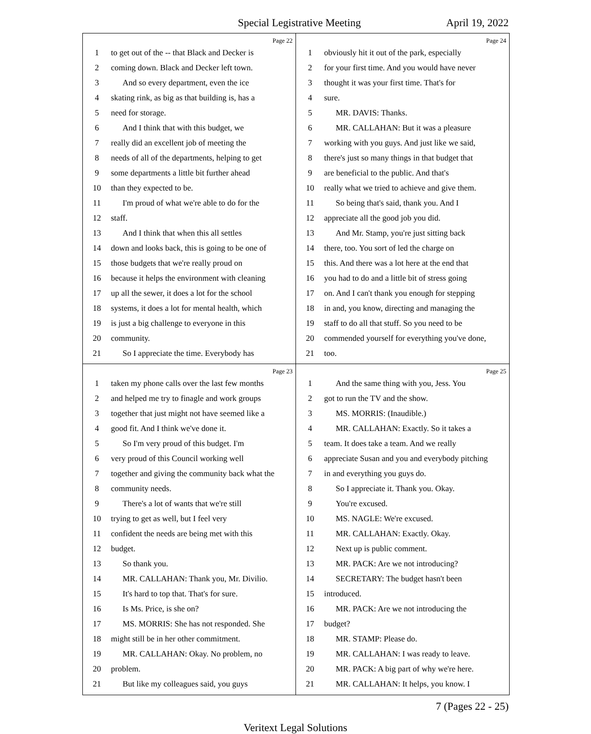Special Legistrative Meeting April 19, 2022
Page 22
| 1 | to get out of the -- that Black and Decker is |
| 2 | coming down. Black and Decker left town. |
| 3 | And so every department, even the ice |
| 4 | skating rink, as big as that building is, has a |
| 5 | need for storage. |
| 6 | And I think that with this budget, we |
| 7 | really did an excellent job of meeting the |
| 8 | needs of all of the departments, helping to get |
| 9 | some departments a little bit further ahead |
| 10 | than they expected to be. |
| 11 | I'm proud of what we're able to do for the |
| 12 | staff. |
| 13 | And I think that when this all settles |
| 14 | down and looks back, this is going to be one of |
| 15 | those budgets that we're really proud on |
| 16 | because it helps the environment with cleaning |
| 17 | up all the sewer, it does a lot for the school |
| 18 | systems, it does a lot for mental health, which |
| 19 | is just a big challenge to everyone in this |
| 20 | community. |
| 21 | So I appreciate the time. Everybody has |
Page 24
| 1 | obviously hit it out of the park, especially |
| 2 | for your first time. And you would have never |
| 3 | thought it was your first time. That's for |
| 4 | sure. |
| 5 | MR. DAVIS: Thanks. |
| 6 | MR. CALLAHAN: But it was a pleasure |
| 7 | working with you guys. And just like we said, |
| 8 | there's just so many things in that budget that |
| 9 | are beneficial to the public. And that's |
| 10 | really what we tried to achieve and give them. |
| 11 | So being that's said, thank you. And I |
| 12 | appreciate all the good job you did. |
| 13 | And Mr. Stamp, you're just sitting back |
| 14 | there, too. You sort of led the charge on |
| 15 | this. And there was a lot here at the end that |
| 16 | you had to do and a little bit of stress going |
| 17 | on. And I can't thank you enough for stepping |
| 18 | in and, you know, directing and managing the |
| 19 | staff to do all that stuff. So you need to be |
| 20 | commended yourself for everything you've done, |
| 21 | too. |
Page 23
| 1 | taken my phone calls over the last few months |
| 2 | and helped me try to finagle and work groups |
| 3 | together that just might not have seemed like a |
| 4 | good fit. And I think we've done it. |
| 5 | So I'm very proud of this budget. I'm |
| 6 | very proud of this Council working well |
| 7 | together and giving the community back what the |
| 8 | community needs. |
| 9 | There's a lot of wants that we're still |
| 10 | trying to get as well, but I feel very |
| 11 | confident the needs are being met with this |
| 12 | budget. |
| 13 | So thank you. |
| 14 | MR. CALLAHAN: Thank you, Mr. Divilio. |
| 15 | It's hard to top that. That's for sure. |
| 16 | Is Ms. Price, is she on? |
| 17 | MS. MORRIS: She has not responded. She |
| 18 | might still be in her other commitment. |
| 19 | MR. CALLAHAN: Okay. No problem, no |
| 20 | problem. |
| 21 | But like my colleagues said, you guys |
Page 25
| 1 | And the same thing with you, Jess. You |
| 2 | got to run the TV and the show. |
| 3 | MS. MORRIS: (Inaudible.) |
| 4 | MR. CALLAHAN: Exactly. So it takes a |
| 5 | team. It does take a team. And we really |
| 6 | appreciate Susan and you and everybody pitching |
| 7 | in and everything you guys do. |
| 8 | So I appreciate it. Thank you. Okay. |
| 9 | You're excused. |
| 10 | MS. NAGLE: We're excused. |
| 11 | MR. CALLAHAN: Exactly. Okay. |
| 12 | Next up is public comment. |
| 13 | MR. PACK: Are we not introducing? |
| 14 | SECRETARY: The budget hasn't been |
| 15 | introduced. |
| 16 | MR. PACK: Are we not introducing the |
| 17 | budget? |
| 18 | MR. STAMP: Please do. |
| 19 | MR. CALLAHAN: I was ready to leave. |
| 20 | MR. PACK: A big part of why we're here. |
| 21 | MR. CALLAHAN: It helps, you know. I |
7 (Pages 22 - 25)
Veritext Legal Solutions